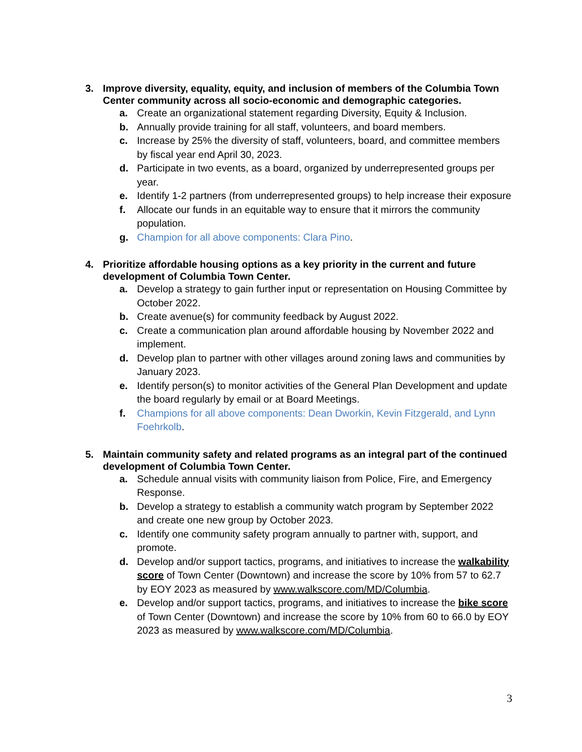3. Improve diversity, equality, equity, and inclusion of members of the Columbia Town Center community across all socio-economic and demographic categories.
a. Create an organizational statement regarding Diversity, Equity & Inclusion.
b. Annually provide training for all staff, volunteers, and board members.
c. Increase by 25% the diversity of staff, volunteers, board, and committee members by fiscal year end April 30, 2023.
d. Participate in two events, as a board, organized by underrepresented groups per year.
e. Identify 1-2 partners (from underrepresented groups) to help increase their exposure
f. Allocate our funds in an equitable way to ensure that it mirrors the community population.
g. Champion for all above components: Clara Pino.
4. Prioritize affordable housing options as a key priority in the current and future development of Columbia Town Center.
a. Develop a strategy to gain further input or representation on Housing Committee by October 2022.
b. Create avenue(s) for community feedback by August 2022.
c. Create a communication plan around affordable housing by November 2022 and implement.
d. Develop plan to partner with other villages around zoning laws and communities by January 2023.
e. Identify person(s) to monitor activities of the General Plan Development and update the board regularly by email or at Board Meetings.
f. Champions for all above components: Dean Dworkin, Kevin Fitzgerald, and Lynn Foehrkolb.
5. Maintain community safety and related programs as an integral part of the continued development of Columbia Town Center.
a. Schedule annual visits with community liaison from Police, Fire, and Emergency Response.
b. Develop a strategy to establish a community watch program by September 2022 and create one new group by October 2023.
c. Identify one community safety program annually to partner with, support, and promote.
d. Develop and/or support tactics, programs, and initiatives to increase the walkability score of Town Center (Downtown) and increase the score by 10% from 57 to 62.7 by EOY 2023 as measured by www.walkscore.com/MD/Columbia.
e. Develop and/or support tactics, programs, and initiatives to increase the bike score of Town Center (Downtown) and increase the score by 10% from 60 to 66.0 by EOY 2023 as measured by www.walkscore.com/MD/Columbia.
3